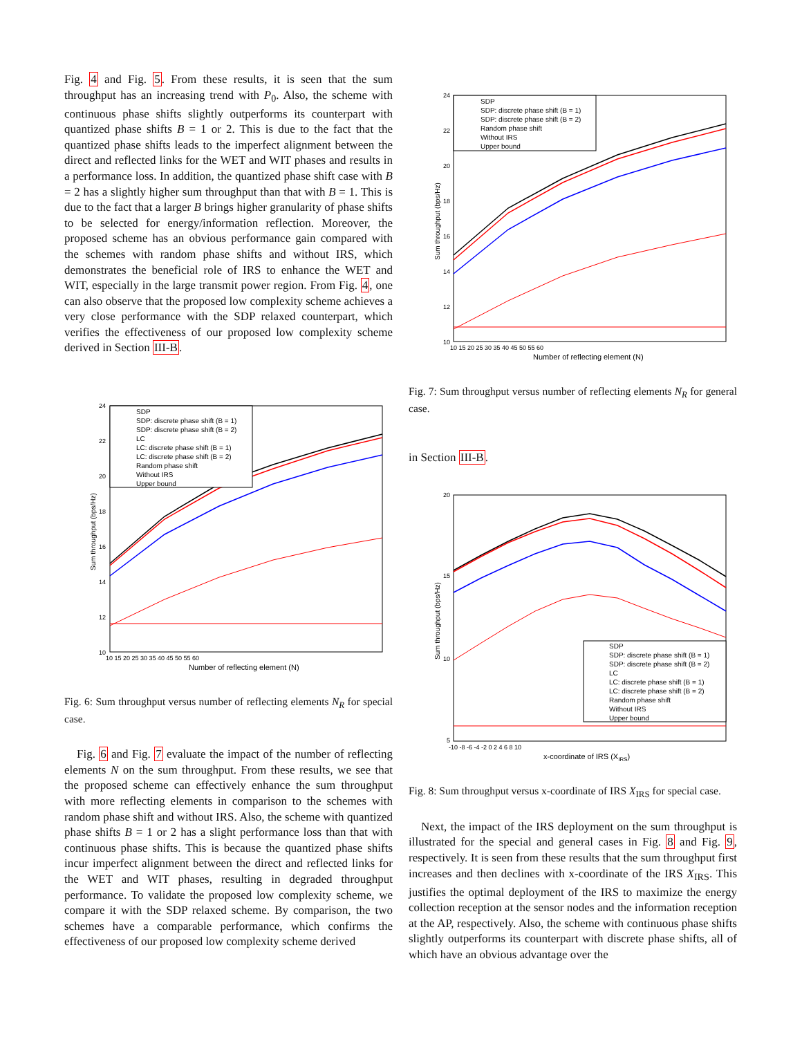Fig. 4 and Fig. 5. From these results, it is seen that the sum throughput has an increasing trend with P<sub>0</sub>. Also, the scheme with continuous phase shifts slightly outperforms its counterpart with quantized phase shifts B = 1 or 2. This is due to the fact that the quantized phase shifts leads to the imperfect alignment between the direct and reflected links for the WET and WIT phases and results in a performance loss. In addition, the quantized phase shift case with B = 2 has a slightly higher sum throughput than that with B = 1. This is due to the fact that a larger B brings higher granularity of phase shifts to be selected for energy/information reflection. Moreover, the proposed scheme has an obvious performance gain compared with the schemes with random phase shifts and without IRS, which demonstrates the beneficial role of IRS to enhance the WET and WIT, especially in the large transmit power region. From Fig. 4, one can also observe that the proposed low complexity scheme achieves a very close performance with the SDP relaxed counterpart, which verifies the effectiveness of our proposed low complexity scheme derived in Section III-B.
24
22
20
18
16
14
12
10
10 15 20 25 30 35 40 45 50 55 60
Number of reflecting element (N)
Sum throughput (bps/Hz)
SDP
SDP: discrete phase shift (B = 1)
SDP: discrete phase shift (B = 2)
LC
LC: discrete phase shift (B = 1)
LC: discrete phase shift (B = 2)
Random phase shift
Without IRS
Upper bound
Fig. 6: Sum throughput versus number of reflecting elements N<sub>R</sub> for special case.
Fig. 6 and Fig. 7 evaluate the impact of the number of reflecting elements N on the sum throughput. From these results, we see that the proposed scheme can effectively enhance the sum throughput with more reflecting elements in comparison to the schemes with random phase shift and without IRS. Also, the scheme with quantized phase shifts B = 1 or 2 has a slight performance loss than that with continuous phase shifts. This is because the quantized phase shifts incur imperfect alignment between the direct and reflected links for the WET and WIT phases, resulting in degraded throughput performance. To validate the proposed low complexity scheme, we compare it with the SDP relaxed scheme. By comparison, the two schemes have a comparable performance, which confirms the effectiveness of our proposed low complexity scheme derived
24
22
20
18
16
14
12
10
10 15 20 25 30 35 40 45 50 55 60
Number of reflecting element (N)
Sum throughput (bps/Hz)
SDP
SDP: discrete phase shift (B = 1)
SDP: discrete phase shift (B = 2)
Random phase shift
Without IRS
Upper bound
Fig. 7: Sum throughput versus number of reflecting elements N<sub>R</sub> for general case.
in Section III-B.
20
15
10
5
-10 -8 -6 -4 -2 0 2 4 6 8 10
x-coordinate of IRS (XIRS)
Sum throughput (bps/Hz)
SDP
SDP: discrete phase shift (B = 1)
SDP: discrete phase shift (B = 2)
LC
LC: discrete phase shift (B = 1)
LC: discrete phase shift (B = 2)
Random phase shift
Without IRS
Upper bound
Fig. 8: Sum throughput versus x-coordinate of IRS X<sub>IRS</sub> for special case.
Next, the impact of the IRS deployment on the sum throughput is illustrated for the special and general cases in Fig. 8 and Fig. 9, respectively. It is seen from these results that the sum throughput first increases and then declines with x-coordinate of the IRS X<sub>IRS</sub>. This justifies the optimal deployment of the IRS to maximize the energy collection reception at the sensor nodes and the information reception at the AP, respectively. Also, the scheme with continuous phase shifts slightly outperforms its counterpart with discrete phase shifts, all of which have an obvious advantage over the